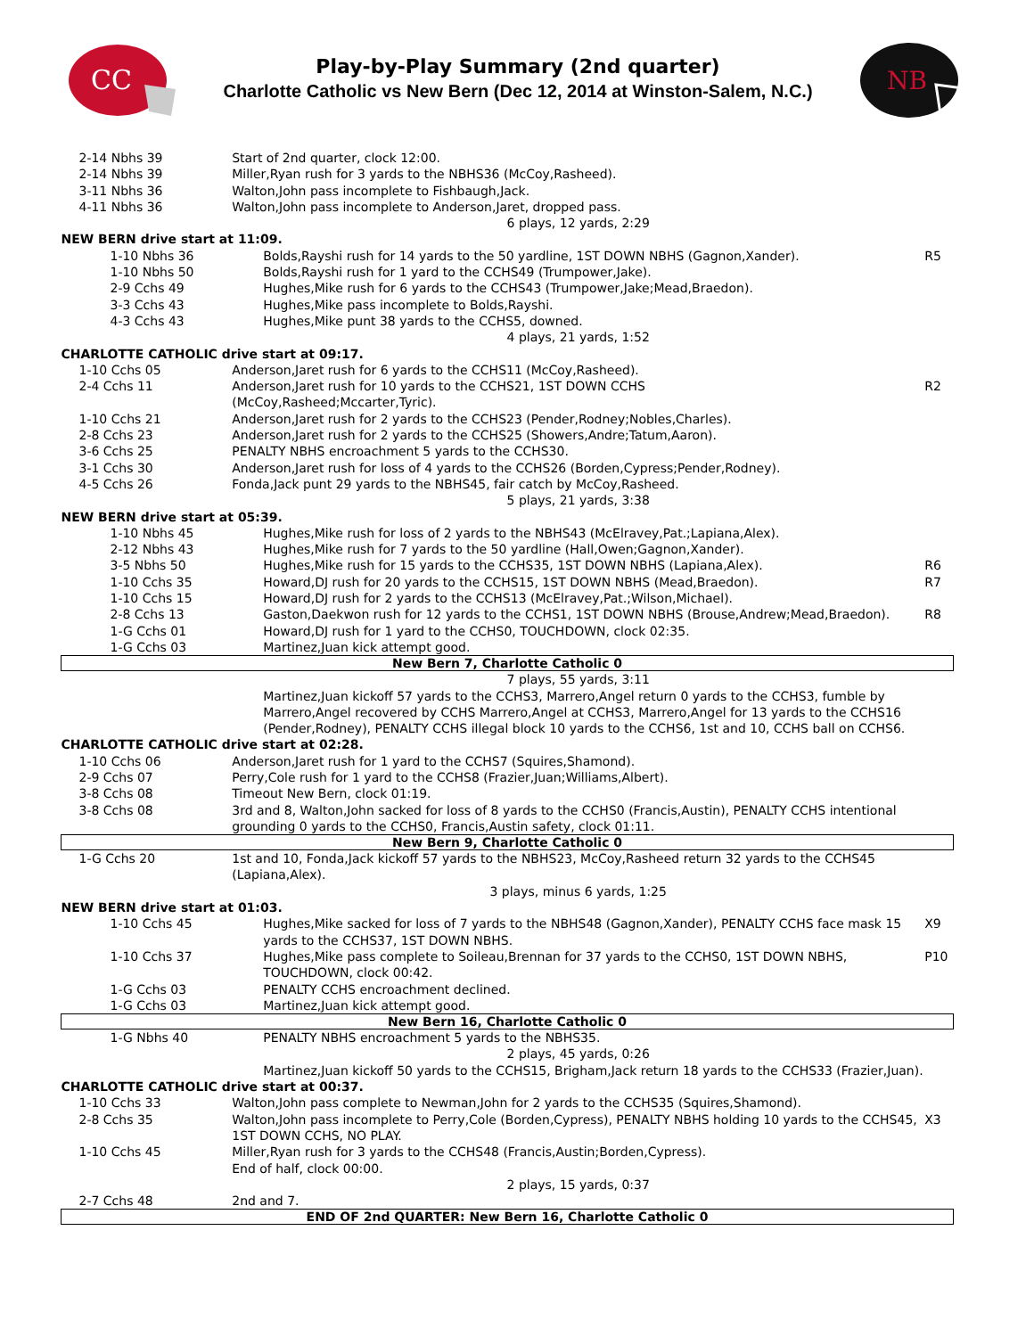CC
Play-by-Play Summary (2nd quarter)
Charlotte Catholic vs New Bern (Dec 12, 2014 at Winston-Salem, N.C.)
NB
| 2-14 Nbhs 39 | Start of 2nd quarter, clock 12:00. | |
| 2-14 Nbhs 39 | Miller,Ryan rush for 3 yards to the NBHS36 (McCoy,Rasheed). | |
| 3-11 Nbhs 36 | Walton,John pass incomplete to Fishbaugh,Jack. | |
| 4-11 Nbhs 36 | Walton,John pass incomplete to Anderson,Jaret, dropped pass. | |
| | 6 plays, 12 yards, 2:29 | |
| NEW BERN drive start at 11:09. | | |
| 1-10 Nbhs 36 | Bolds,Rayshi rush for 14 yards to the 50 yardline, 1ST DOWN NBHS (Gagnon,Xander). | R5 |
| 1-10 Nbhs 50 | Bolds,Rayshi rush for 1 yard to the CCHS49 (Trumpower,Jake). | |
| 2-9 Cchs 49 | Hughes,Mike rush for 6 yards to the CCHS43 (Trumpower,Jake;Mead,Braedon). | |
| 3-3 Cchs 43 | Hughes,Mike pass incomplete to Bolds,Rayshi. | |
| 4-3 Cchs 43 | Hughes,Mike punt 38 yards to the CCHS5, downed. | |
| | 4 plays, 21 yards, 1:52 | |
| CHARLOTTE CATHOLIC drive start at 09:17. | | |
| 1-10 Cchs 05 | Anderson,Jaret rush for 6 yards to the CCHS11 (McCoy,Rasheed). | |
| 2-4 Cchs 11 | Anderson,Jaret rush for 10 yards to the CCHS21, 1ST DOWN CCHS (McCoy,Rasheed;Mccarter,Tyric). | R2 |
| 1-10 Cchs 21 | Anderson,Jaret rush for 2 yards to the CCHS23 (Pender,Rodney;Nobles,Charles). | |
| 2-8 Cchs 23 | Anderson,Jaret rush for 2 yards to the CCHS25 (Showers,Andre;Tatum,Aaron). | |
| 3-6 Cchs 25 | PENALTY NBHS encroachment 5 yards to the CCHS30. | |
| 3-1 Cchs 30 | Anderson,Jaret rush for loss of 4 yards to the CCHS26 (Borden,Cypress;Pender,Rodney). | |
| 4-5 Cchs 26 | Fonda,Jack punt 29 yards to the NBHS45, fair catch by McCoy,Rasheed. | |
| | 5 plays, 21 yards, 3:38 | |
| NEW BERN drive start at 05:39. | | |
| 1-10 Nbhs 45 | Hughes,Mike rush for loss of 2 yards to the NBHS43 (McElravey,Pat.;Lapiana,Alex). | |
| 2-12 Nbhs 43 | Hughes,Mike rush for 7 yards to the 50 yardline (Hall,Owen;Gagnon,Xander). | |
| 3-5 Nbhs 50 | Hughes,Mike rush for 15 yards to the CCHS35, 1ST DOWN NBHS (Lapiana,Alex). | R6 |
| 1-10 Cchs 35 | Howard,DJ rush for 20 yards to the CCHS15, 1ST DOWN NBHS (Mead,Braedon). | R7 |
| 1-10 Cchs 15 | Howard,DJ rush for 2 yards to the CCHS13 (McElravey,Pat.;Wilson,Michael). | |
| 2-8 Cchs 13 | Gaston,Daekwon rush for 12 yards to the CCHS1, 1ST DOWN NBHS (Brouse,Andrew;Mead,Braedon). | R8 |
| 1-G Cchs 01 | Howard,DJ rush for 1 yard to the CCHS0, TOUCHDOWN, clock 02:35. | |
| 1-G Cchs 03 | Martinez,Juan kick attempt good. | |
| New Bern 7, Charlotte Catholic 0 | | |
| | 7 plays, 55 yards, 3:11 | |
| | Martinez,Juan kickoff 57 yards to the CCHS3, Marrero,Angel return 0 yards to the CCHS3, fumble by Marrero,Angel recovered by CCHS Marrero,Angel at CCHS3, Marrero,Angel for 13 yards to the CCHS16 (Pender,Rodney), PENALTY CCHS illegal block 10 yards to the CCHS6, 1st and 10, CCHS ball on CCHS6. | |
| CHARLOTTE CATHOLIC drive start at 02:28. | | |
| 1-10 Cchs 06 | Anderson,Jaret rush for 1 yard to the CCHS7 (Squires,Shamond). | |
| 2-9 Cchs 07 | Perry,Cole rush for 1 yard to the CCHS8 (Frazier,Juan;Williams,Albert). | |
| 3-8 Cchs 08 | Timeout New Bern, clock 01:19. | |
| 3-8 Cchs 08 | 3rd and 8, Walton,John sacked for loss of 8 yards to the CCHS0 (Francis,Austin), PENALTY CCHS intentional grounding 0 yards to the CCHS0, Francis,Austin safety, clock 01:11. | |
| New Bern 9, Charlotte Catholic 0 | | |
| 1-G Cchs 20 | 1st and 10, Fonda,Jack kickoff 57 yards to the NBHS23, McCoy,Rasheed return 32 yards to the CCHS45 (Lapiana,Alex). | |
| | 3 plays, minus 6 yards, 1:25 | |
| NEW BERN drive start at 01:03. | | |
| 1-10 Cchs 45 | Hughes,Mike sacked for loss of 7 yards to the NBHS48 (Gagnon,Xander), PENALTY CCHS face mask 15 yards to the CCHS37, 1ST DOWN NBHS. | X9 |
| 1-10 Cchs 37 | Hughes,Mike pass complete to Soileau,Brennan for 37 yards to the CCHS0, 1ST DOWN NBHS, TOUCHDOWN, clock 00:42. | P10 |
| 1-G Cchs 03 | PENALTY CCHS encroachment declined. | |
| 1-G Cchs 03 | Martinez,Juan kick attempt good. | |
| New Bern 16, Charlotte Catholic 0 | | |
| 1-G Nbhs 40 | PENALTY NBHS encroachment 5 yards to the NBHS35. | |
| | 2 plays, 45 yards, 0:26 | |
| | Martinez,Juan kickoff 50 yards to the CCHS15, Brigham,Jack return 18 yards to the CCHS33 (Frazier,Juan). | |
| CHARLOTTE CATHOLIC drive start at 00:37. | | |
| 1-10 Cchs 33 | Walton,John pass complete to Newman,John for 2 yards to the CCHS35 (Squires,Shamond). | |
| 2-8 Cchs 35 | Walton,John pass incomplete to Perry,Cole (Borden,Cypress), PENALTY NBHS holding 10 yards to the CCHS45, 1ST DOWN CCHS, NO PLAY. | X3 |
| 1-10 Cchs 45 | Miller,Ryan rush for 3 yards to the CCHS48 (Francis,Austin;Borden,Cypress). End of half, clock 00:00. | |
| | 2 plays, 15 yards, 0:37 | |
| 2-7 Cchs 48 | 2nd and 7. | |
| END OF 2nd QUARTER: New Bern 16, Charlotte Catholic 0 | | |